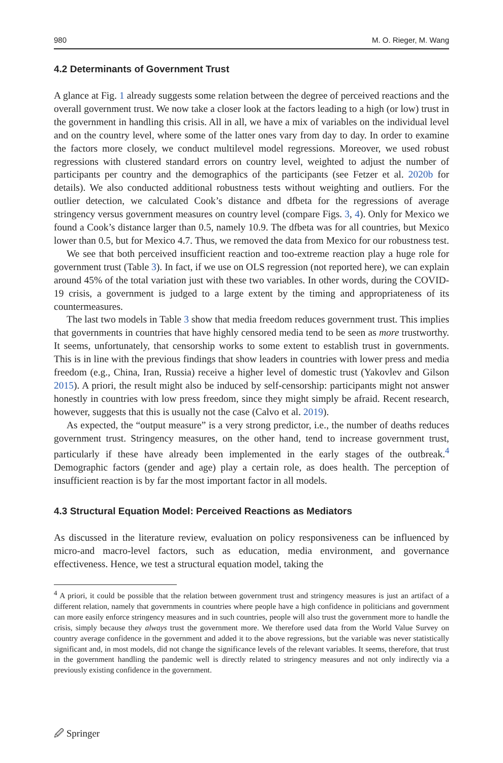980 M. O. Rieger, M. Wang
4.2 Determinants of Government Trust
A glance at Fig. 1 already suggests some relation between the degree of perceived reactions and the overall government trust. We now take a closer look at the factors leading to a high (or low) trust in the government in handling this crisis. All in all, we have a mix of variables on the individual level and on the country level, where some of the latter ones vary from day to day. In order to examine the factors more closely, we conduct multilevel model regressions. Moreover, we used robust regressions with clustered standard errors on country level, weighted to adjust the number of participants per country and the demographics of the participants (see Fetzer et al. 2020b for details). We also conducted additional robustness tests without weighting and outliers. For the outlier detection, we calculated Cook’s distance and dfbeta for the regressions of average stringency versus government measures on country level (compare Figs. 3, 4). Only for Mexico we found a Cook’s distance larger than 0.5, namely 10.9. The dfbeta was for all countries, but Mexico lower than 0.5, but for Mexico 4.7. Thus, we removed the data from Mexico for our robustness test.
We see that both perceived insufficient reaction and too-extreme reaction play a huge role for government trust (Table 3). In fact, if we use on OLS regression (not reported here), we can explain around 45% of the total variation just with these two variables. In other words, during the COVID-19 crisis, a government is judged to a large extent by the timing and appropriateness of its countermeasures.
The last two models in Table 3 show that media freedom reduces government trust. This implies that governments in countries that have highly censored media tend to be seen as more trustworthy. It seems, unfortunately, that censorship works to some extent to establish trust in governments. This is in line with the previous findings that show leaders in countries with lower press and media freedom (e.g., China, Iran, Russia) receive a higher level of domestic trust (Yakovlev and Gilson 2015). A priori, the result might also be induced by self-censorship: participants might not answer honestly in countries with low press freedom, since they might simply be afraid. Recent research, however, suggests that this is usually not the case (Calvo et al. 2019).
As expected, the “output measure” is a very strong predictor, i.e., the number of deaths reduces government trust. Stringency measures, on the other hand, tend to increase government trust, particularly if these have already been implemented in the early stages of the outbreak.<sup>4</sup> Demographic factors (gender and age) play a certain role, as does health. The perception of insufficient reaction is by far the most important factor in all models.
4.3 Structural Equation Model: Perceived Reactions as Mediators
As discussed in the literature review, evaluation on policy responsiveness can be influenced by micro-and macro-level factors, such as education, media environment, and governance effectiveness. Hence, we test a structural equation model, taking the
<sup>4</sup> A priori, it could be possible that the relation between government trust and stringency measures is just an artifact of a different relation, namely that governments in countries where people have a high confidence in politicians and government can more easily enforce stringency measures and in such countries, people will also trust the government more to handle the crisis, simply because they always trust the government more. We therefore used data from the World Value Survey on country average confidence in the government and added it to the above regressions, but the variable was never statistically significant and, in most models, did not change the significance levels of the relevant variables. It seems, therefore, that trust in the government handling the pandemic well is directly related to stringency measures and not only indirectly via a previously existing confidence in the government.
🖉 Springer